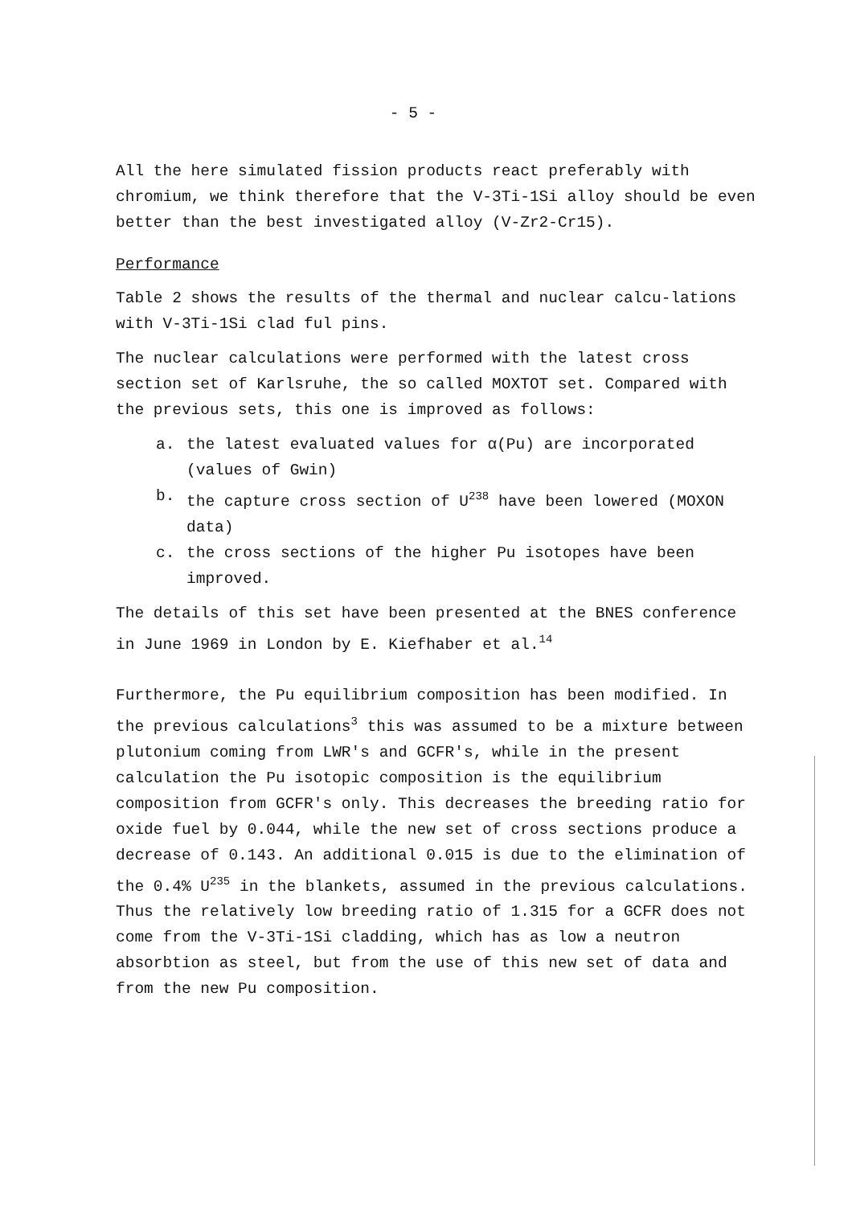- 5 -
All the here simulated fission products react preferably with chromium, we think therefore that the V-3Ti-1Si alloy should be even better than the best investigated alloy (V-Zr2-Cr15).
Performance
Table 2 shows the results of the thermal and nuclear calcu-lations with V-3Ti-1Si clad ful pins.
The nuclear calculations were performed with the latest cross section set of Karlsruhe, the so called MOXTOT set. Compared with the previous sets, this one is improved as follows:
a. the latest evaluated values for α(Pu) are incorporated (values of Gwin)
b. the capture cross section of U<sup>238</sup> have been lowered (MOXON data)
c. the cross sections of the higher Pu isotopes have been improved.
The details of this set have been presented at the BNES conference in June 1969 in London by E. Kiefhaber et al.<sup>14</sup>
Furthermore, the Pu equilibrium composition has been modified. In the previous calculations<sup>3</sup> this was assumed to be a mixture between plutonium coming from LWR's and GCFR's, while in the present calculation the Pu isotopic composition is the equilibrium composition from GCFR's only. This decreases the breeding ratio for oxide fuel by 0.044, while the new set of cross sections produce a decrease of 0.143. An additional 0.015 is due to the elimination of the 0.4% U<sup>235</sup> in the blankets, assumed in the previous calculations. Thus the relatively low breeding ratio of 1.315 for a GCFR does not come from the V-3Ti-1Si cladding, which has as low a neutron absorbtion as steel, but from the use of this new set of data and from the new Pu composition.